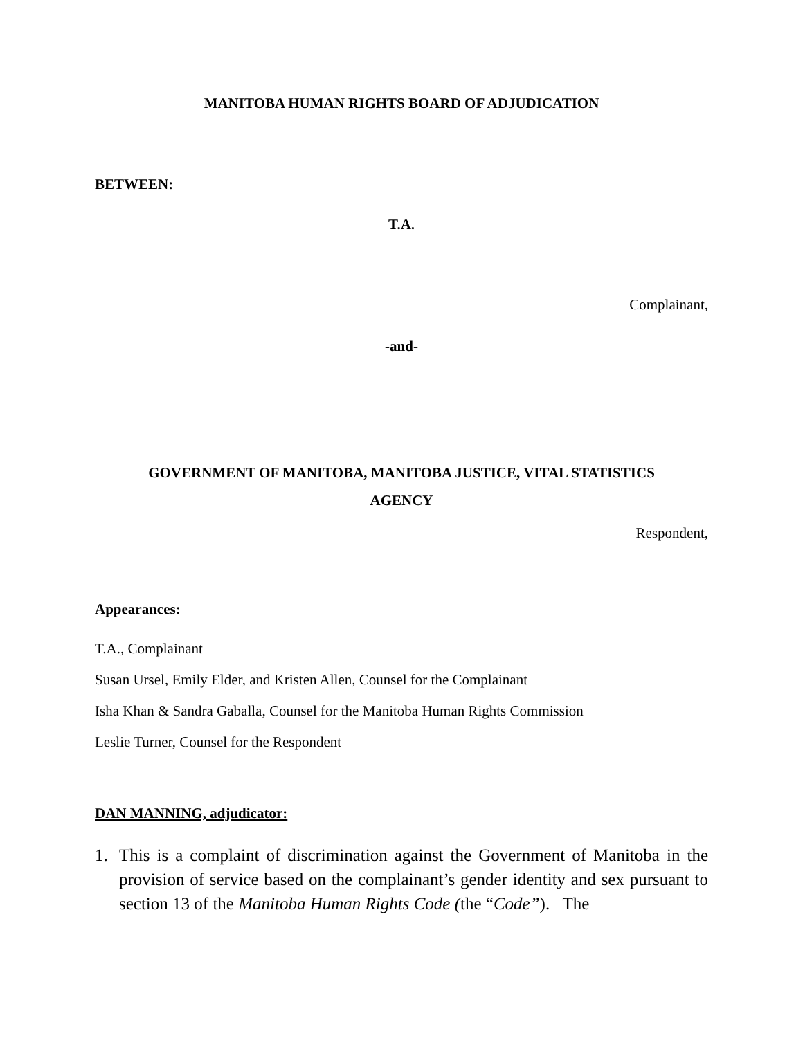MANITOBA HUMAN RIGHTS BOARD OF ADJUDICATION
BETWEEN:
T.A.
Complainant,
-and-
GOVERNMENT OF MANITOBA, MANITOBA JUSTICE, VITAL STATISTICS
AGENCY
Respondent,
Appearances:
T.A., Complainant
Susan Ursel, Emily Elder, and Kristen Allen, Counsel for the Complainant
Isha Khan & Sandra Gaballa, Counsel for the Manitoba Human Rights Commission
Leslie Turner, Counsel for the Respondent
DAN MANNING, adjudicator:
1. This is a complaint of discrimination against the Government of Manitoba in the provision of service based on the complainant’s gender identity and sex pursuant to section 13 of the Manitoba Human Rights Code (the “Code”). The